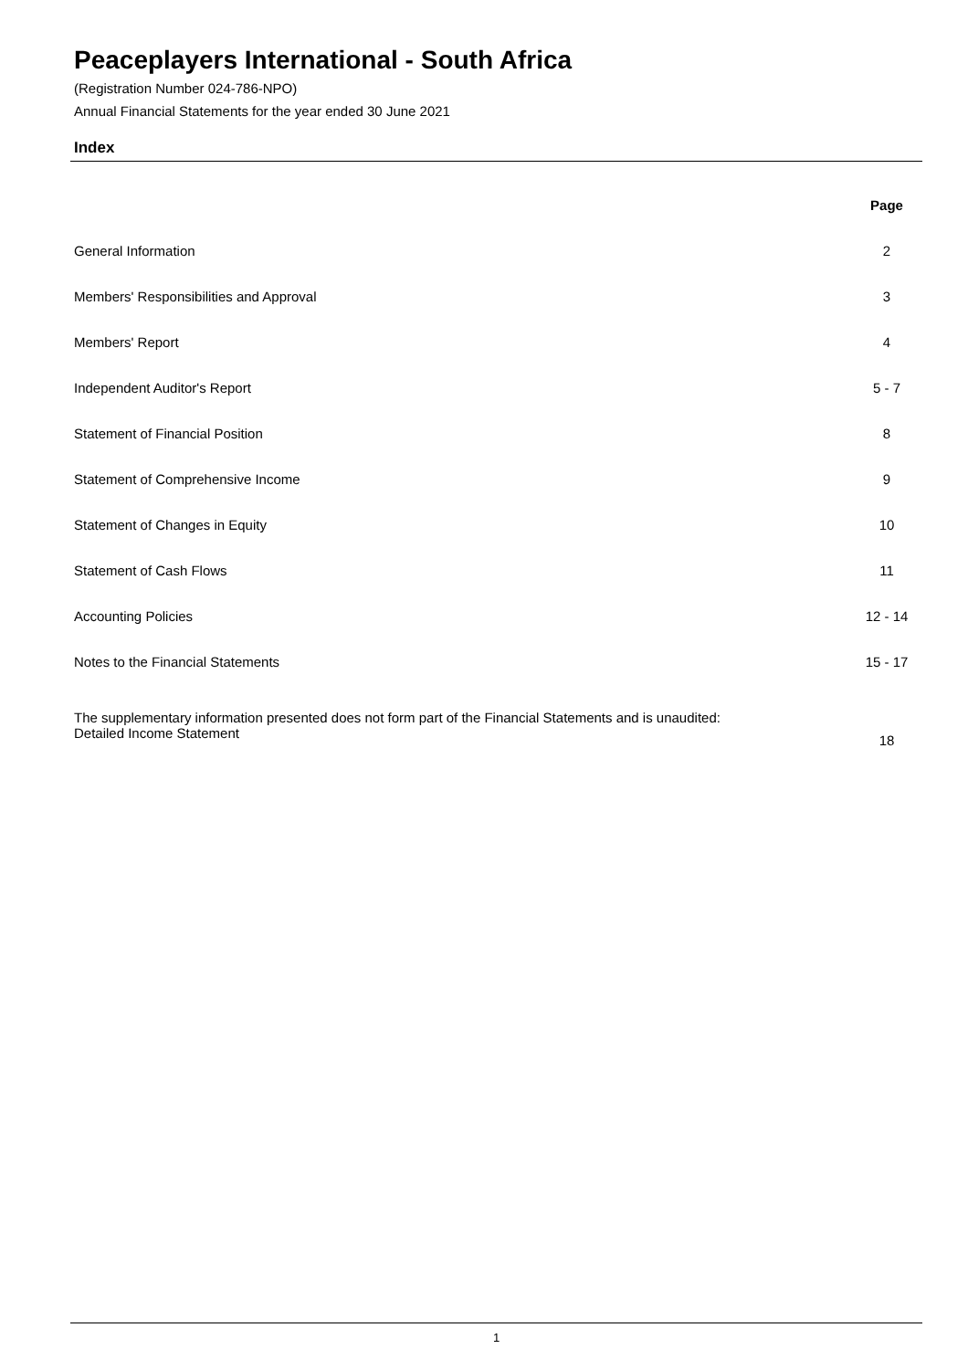Peaceplayers International - South Africa
(Registration Number 024-786-NPO)
Annual Financial Statements for the year ended 30 June 2021
Index
| | Page |
| --- | --- |
| General Information | 2 |
| Members' Responsibilities and Approval | 3 |
| Members' Report | 4 |
| Independent Auditor's Report | 5 - 7 |
| Statement of Financial Position | 8 |
| Statement of Comprehensive Income | 9 |
| Statement of Changes in Equity | 10 |
| Statement of Cash Flows | 11 |
| Accounting Policies | 12 - 14 |
| Notes to the Financial Statements | 15 - 17 |
| The supplementary information presented does not form part of the Financial Statements and is unaudited: Detailed Income Statement | 18 |
1